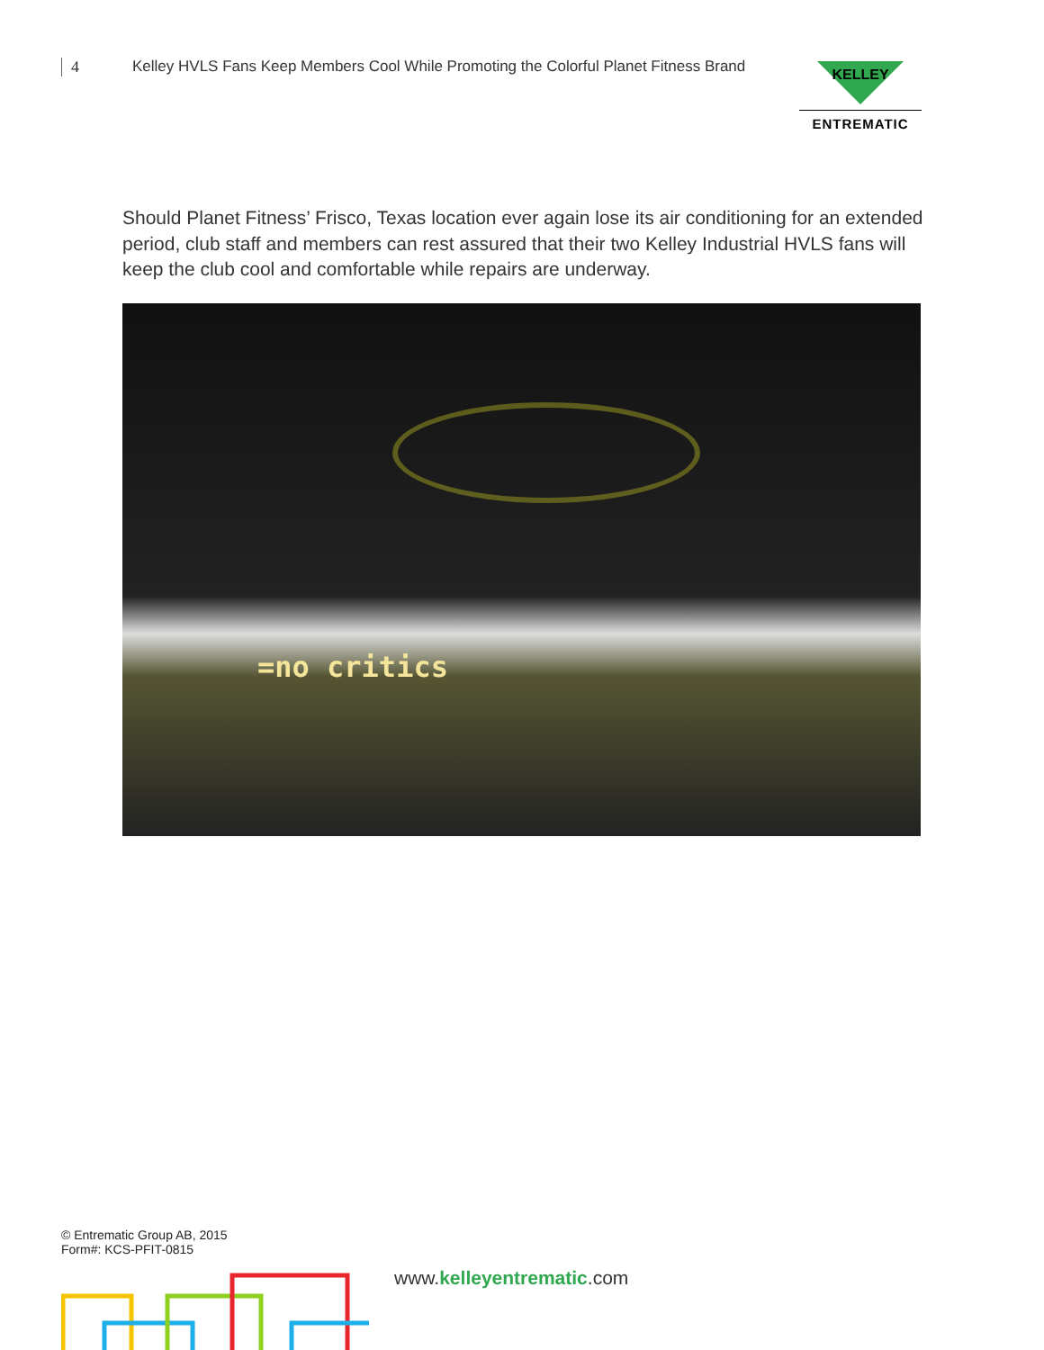4 Kelley HVLS Fans Keep Members Cool While Promoting the Colorful Planet Fitness Brand
KELLEY
ENTREMATIC
Should Planet Fitness’ Frisco, Texas location ever again lose its air conditioning for an extended period, club staff and members can rest assured that their two Kelley Industrial HVLS fans will keep the club cool and comfortable while repairs are underway.
=no critics
© Entrematic Group AB, 2015
Form#: KCS-PFIT-0815
www.kelleyentrematic.com